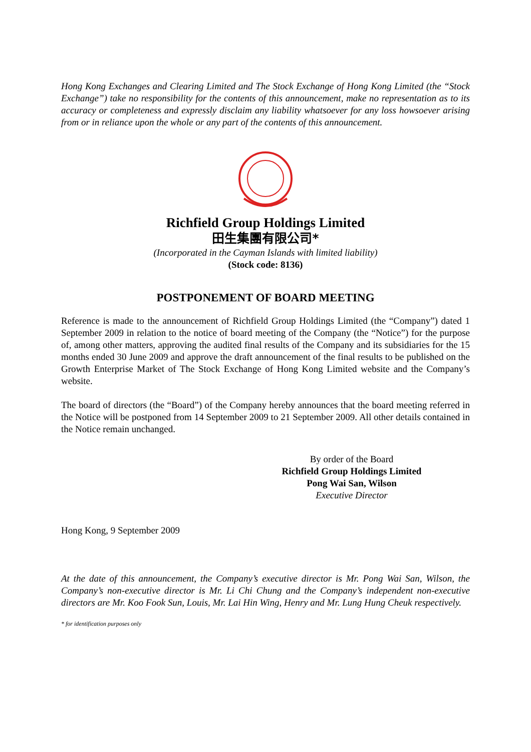Hong Kong Exchanges and Clearing Limited and The Stock Exchange of Hong Kong Limited (the “Stock Exchange”) take no responsibility for the contents of this announcement, make no representation as to its accuracy or completeness and expressly disclaim any liability whatsoever for any loss howsoever arising from or in reliance upon the whole or any part of the contents of this announcement.
Richfield Group Holdings Limited
田生集團有限公司*
(Incorporated in the Cayman Islands with limited liability)
(Stock code: 8136)
POSTPONEMENT OF BOARD MEETING
Reference is made to the announcement of Richfield Group Holdings Limited (the “Company”) dated 1 September 2009 in relation to the notice of board meeting of the Company (the “Notice”) for the purpose of, among other matters, approving the audited final results of the Company and its subsidiaries for the 15 months ended 30 June 2009 and approve the draft announcement of the final results to be published on the Growth Enterprise Market of The Stock Exchange of Hong Kong Limited website and the Company’s website.
The board of directors (the “Board”) of the Company hereby announces that the board meeting referred in the Notice will be postponed from 14 September 2009 to 21 September 2009. All other details contained in the Notice remain unchanged.
By order of the Board
Richfield Group Holdings Limited
Pong Wai San, Wilson
Executive Director
Hong Kong, 9 September 2009
At the date of this announcement, the Company’s executive director is Mr. Pong Wai San, Wilson, the Company’s non-executive director is Mr. Li Chi Chung and the Company’s independent non-executive directors are Mr. Koo Fook Sun, Louis, Mr. Lai Hin Wing, Henry and Mr. Lung Hung Cheuk respectively.
* for identification purposes only